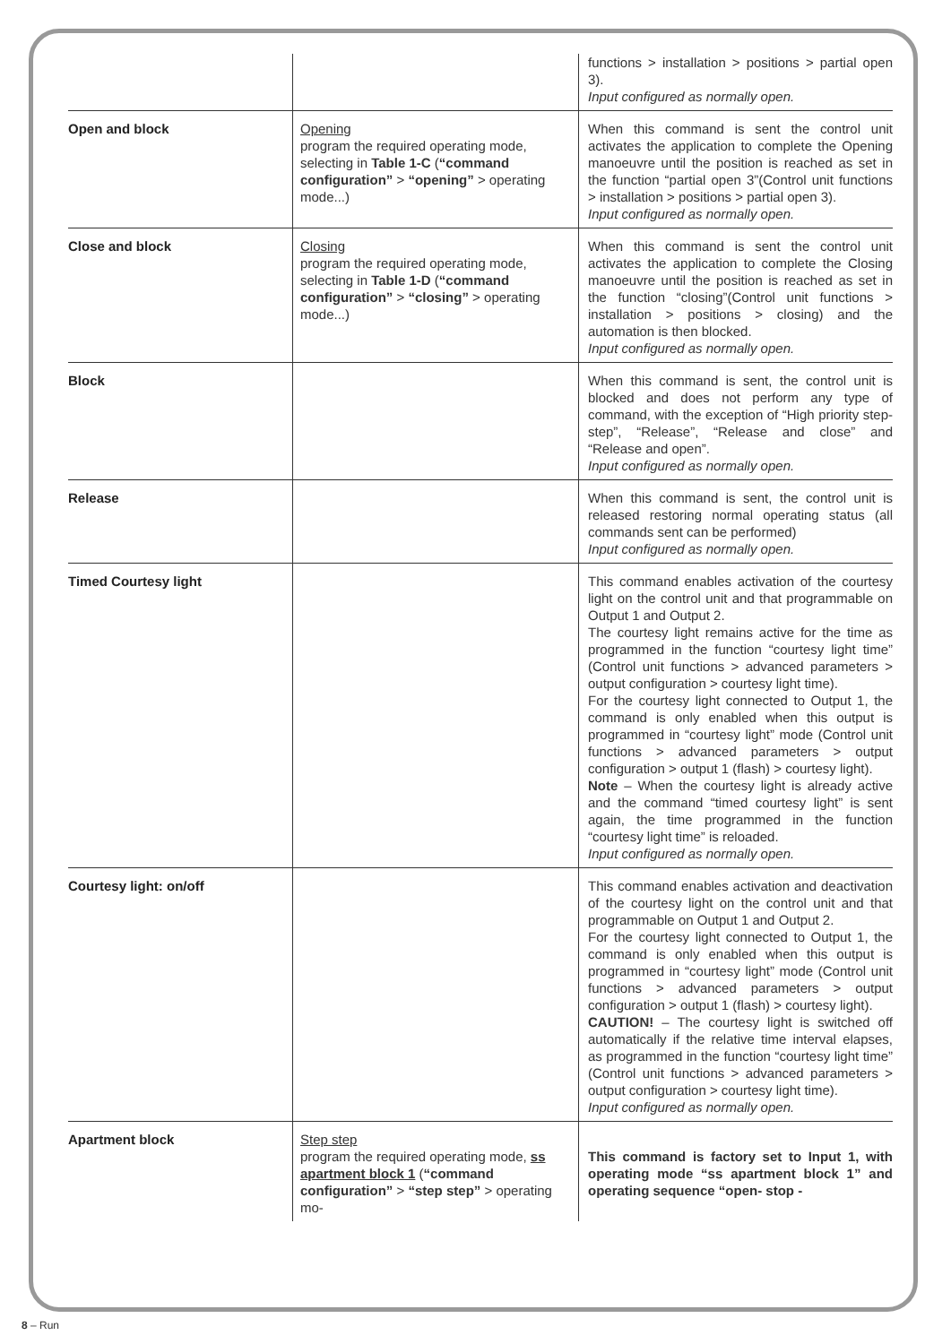| | | functions > installation > positions > partial open 3). Input configured as normally open. |
| Open and block | Opening program the required operating mode, selecting in Table 1-C ( “command configuration” > “opening” > operating mode...) | When this command is sent the control unit activates the application to complete the Opening manoeuvre until the position is reached as set in the function “partial open 3”(Control unit functions > installation > positions > partial open 3). Input configured as normally open. |
| Close and block | Closing program the required operating mode, selecting in Table 1-D ( “command configuration” > “closing” > operating mode...) | When this command is sent the control unit activates the application to complete the Closing manoeuvre until the position is reached as set in the function “closing”(Control unit functions > installation > positions > closing) and the automation is then blocked. Input configured as normally open. |
| Block | | When this command is sent, the control unit is blocked and does not perform any type of command, with the exception of “High priority step-step”, “Release”, “Release and close” and “Release and open”. Input configured as normally open. |
| Release | | When this command is sent, the control unit is released restoring normal operating status (all commands sent can be performed) Input configured as normally open. |
| Timed Courtesy light | | This command enables activation of the courtesy light on the control unit and that programmable on Output 1 and Output 2. The courtesy light remains active for the time as programmed in the function “courtesy light time” (Control unit functions > advanced parameters > output configuration > courtesy light time). For the courtesy light connected to Output 1, the command is only enabled when this output is programmed in “courtesy light” mode (Control unit functions > advanced parameters > output configuration > output 1 (flash) > courtesy light). Note – When the courtesy light is already active and the command “timed courtesy light” is sent again, the time programmed in the function “courtesy light time” is reloaded. Input configured as normally open. |
| Courtesy light: on/off | | This command enables activation and deactivation of the courtesy light on the control unit and that programmable on Output 1 and Output 2. For the courtesy light connected to Output 1, the command is only enabled when this output is programmed in “courtesy light” mode (Control unit functions > advanced parameters > output configuration > output 1 (flash) > courtesy light). CAUTION! – The courtesy light is switched off automatically if the relative time interval elapses, as programmed in the function “courtesy light time” (Control unit functions > advanced parameters > output configuration > courtesy light time). Input configured as normally open. |
| Apartment block | Step step program the required operating mode, ss apartment block 1 ( “command configuration” > “step step” > operating mo- | This command is factory set to Input 1, with operating mode “ss apartment block 1” and operating sequence “open- stop - |
8 – Run